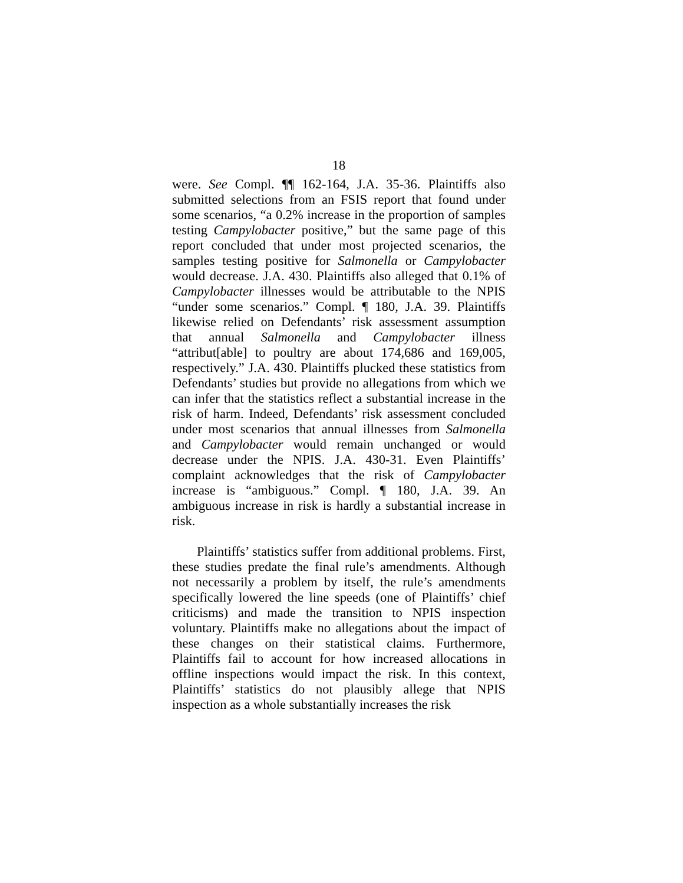18
were. See Compl. ¶¶ 162-164, J.A. 35-36. Plaintiffs also submitted selections from an FSIS report that found under some scenarios, “a 0.2% increase in the proportion of samples testing Campylobacter positive,” but the same page of this report concluded that under most projected scenarios, the samples testing positive for Salmonella or Campylobacter would decrease. J.A. 430. Plaintiffs also alleged that 0.1% of Campylobacter illnesses would be attributable to the NPIS “under some scenarios.” Compl. ¶ 180, J.A. 39. Plaintiffs likewise relied on Defendants’ risk assessment assumption that annual Salmonella and Campylobacter illness “attribut[able] to poultry are about 174,686 and 169,005, respectively.” J.A. 430. Plaintiffs plucked these statistics from Defendants’ studies but provide no allegations from which we can infer that the statistics reflect a substantial increase in the risk of harm. Indeed, Defendants’ risk assessment concluded under most scenarios that annual illnesses from Salmonella and Campylobacter would remain unchanged or would decrease under the NPIS. J.A. 430-31. Even Plaintiffs’ complaint acknowledges that the risk of Campylobacter increase is “ambiguous.” Compl. ¶ 180, J.A. 39. An ambiguous increase in risk is hardly a substantial increase in risk.
Plaintiffs’ statistics suffer from additional problems. First, these studies predate the final rule’s amendments. Although not necessarily a problem by itself, the rule’s amendments specifically lowered the line speeds (one of Plaintiffs’ chief criticisms) and made the transition to NPIS inspection voluntary. Plaintiffs make no allegations about the impact of these changes on their statistical claims. Furthermore, Plaintiffs fail to account for how increased allocations in offline inspections would impact the risk. In this context, Plaintiffs’ statistics do not plausibly allege that NPIS inspection as a whole substantially increases the risk